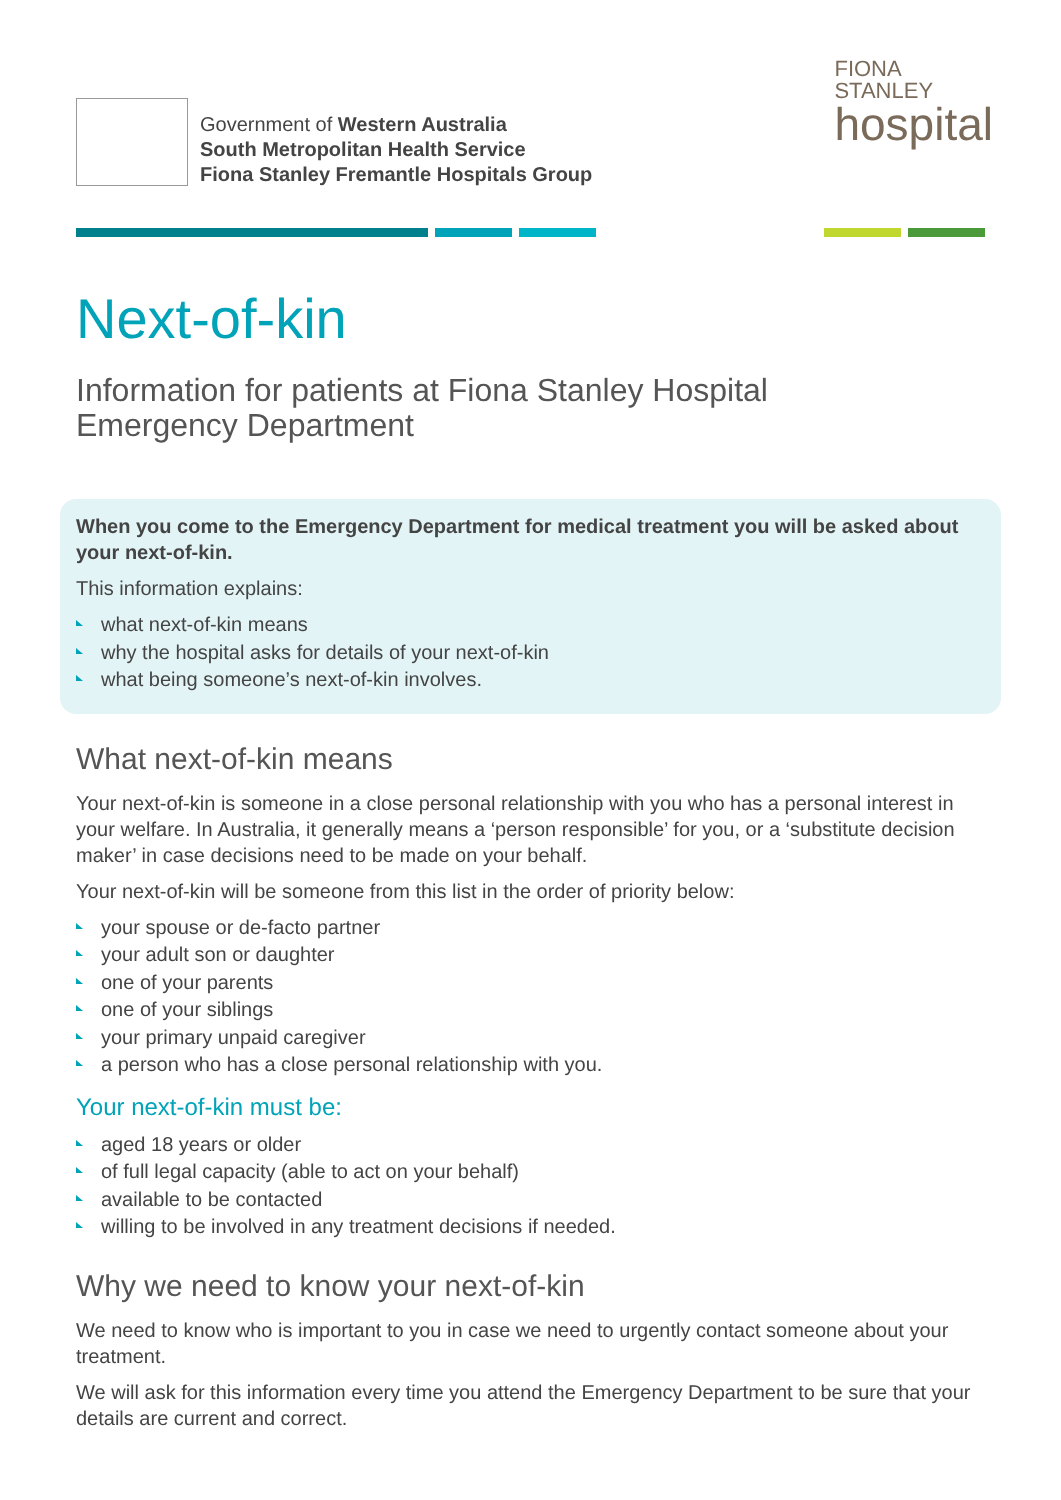Government of Western Australia
South Metropolitan Health Service
Fiona Stanley Fremantle Hospitals Group
FIONA
STANLEY
hospital
Next-of-kin
Information for patients at Fiona Stanley Hospital
Emergency Department
When you come to the Emergency Department for medical treatment you will be asked about your next-of-kin.
This information explains:
what next-of-kin means
why the hospital asks for details of your next-of-kin
what being someone’s next-of-kin involves.
What next-of-kin means
Your next-of-kin is someone in a close personal relationship with you who has a personal interest in your welfare. In Australia, it generally means a ‘person responsible’ for you, or a ‘substitute decision maker’ in case decisions need to be made on your behalf.
Your next-of-kin will be someone from this list in the order of priority below:
your spouse or de-facto partner
your adult son or daughter
one of your parents
one of your siblings
your primary unpaid caregiver
a person who has a close personal relationship with you.
Your next-of-kin must be:
aged 18 years or older
of full legal capacity (able to act on your behalf)
available to be contacted
willing to be involved in any treatment decisions if needed.
Why we need to know your next-of-kin
We need to know who is important to you in case we need to urgently contact someone about your treatment.
We will ask for this information every time you attend the Emergency Department to be sure that your details are current and correct.